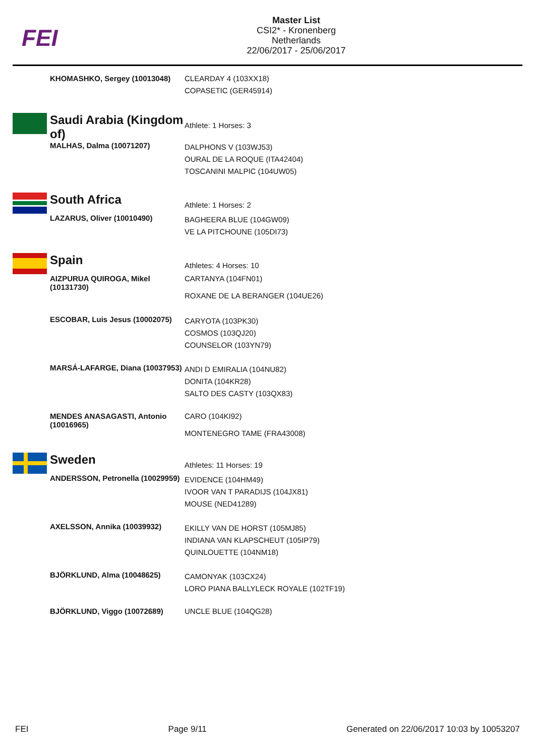FEI
Master List
CSI2* - Kronenberg
Netherlands
22/06/2017 - 25/06/2017
| | KHOMASHKO, Sergey (10013048) | CLEARDAY 4 (103XX18) COPASETIC (GER45914) |
| | Saudi Arabia (Kingdom of) | Athlete: 1 Horses: 3 |
| | MALHAS, Dalma (10071207) | DALPHONS V (103WJ53) OURAL DE LA ROQUE (ITA42404) TOSCANINI MALPIC (104UW05) |
| | South Africa | Athlete: 1 Horses: 2 |
| | LAZARUS, Oliver (10010490) | BAGHEERA BLUE (104GW09) VE LA PITCHOUNE (105DI73) |
| | Spain | Athletes: 4 Horses: 10 |
| | AIZPURUA QUIROGA, Mikel (10131730) | CARTANYA (104FN01) ROXANE DE LA BERANGER (104UE26) |
| | ESCOBAR, Luis Jesus (10002075) | CARYOTA (103PK30) COSMOS (103QJ20) COUNSELOR (103YN79) |
| | MARSÁ-LAFARGE, Diana (10037953) | ANDI D EMIRALIA (104NU82) DONITA (104KR28) SALTO DES CASTY (103QX83) |
| | MENDES ANASAGASTI, Antonio (10016965) | CARO (104KI92) MONTENEGRO TAME (FRA43008) |
| | Sweden | Athletes: 11 Horses: 19 |
| | ANDERSSON, Petronella (10029959) | EVIDENCE (104HM49) IVOOR VAN T PARADIJS (104JX81) MOUSE (NED41289) |
| | AXELSSON, Annika (10039932) | EKILLY VAN DE HORST (105MJ85) INDIANA VAN KLAPSCHEUT (105IP79) QUINLOUETTE (104NM18) |
| | BJÖRKLUND, Alma (10048625) | CAMONYAK (103CX24) LORO PIANA BALLYLECK ROYALE (102TF19) |
| | BJÖRKLUND, Viggo (10072689) | UNCLE BLUE (104QG28) |
FEI Page 9/11 Generated on 22/06/2017 10:03 by 10053207